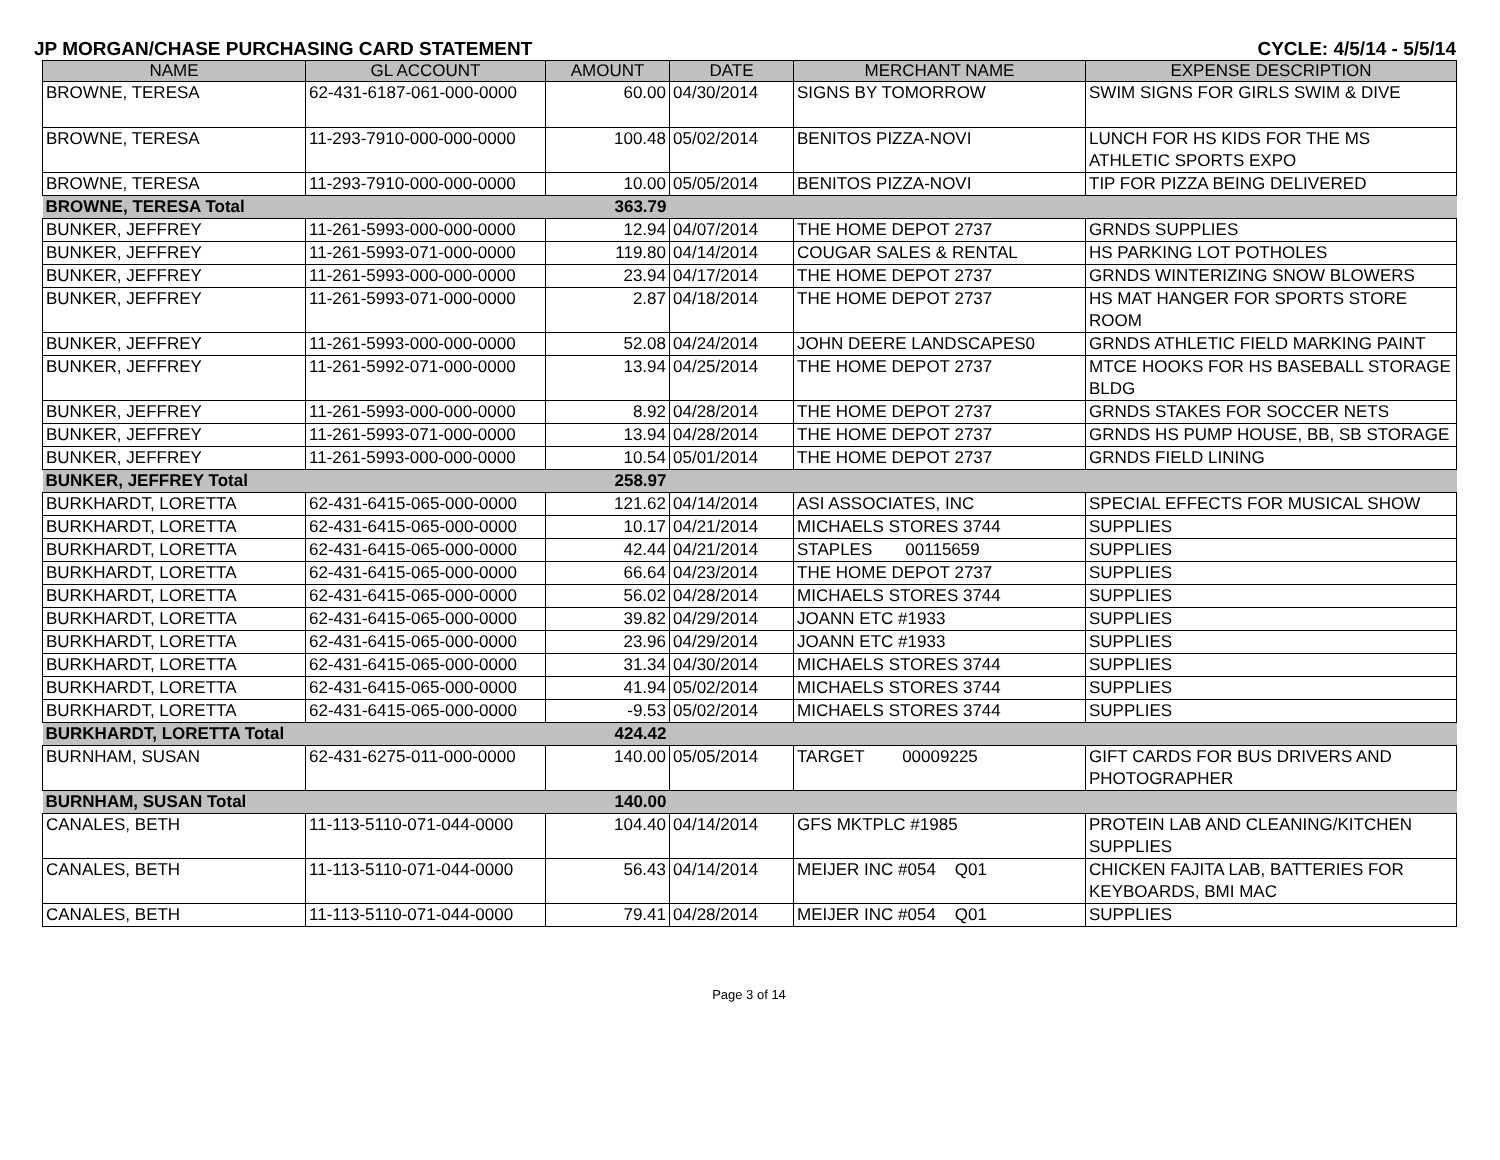JP MORGAN/CHASE PURCHASING CARD STATEMENT CYCLE: 4/5/14 - 5/5/14
| NAME | GL ACCOUNT | AMOUNT | DATE | MERCHANT NAME | EXPENSE DESCRIPTION |
| --- | --- | --- | --- | --- | --- |
| BROWNE, TERESA | 62-431-6187-061-000-0000 | 60.00 | 04/30/2014 | SIGNS BY TOMORROW | SWIM SIGNS FOR GIRLS SWIM & DIVE |
| BROWNE, TERESA | 11-293-7910-000-000-0000 | 100.48 | 05/02/2014 | BENITOS PIZZA-NOVI | LUNCH FOR HS KIDS FOR THE MS ATHLETIC SPORTS EXPO |
| BROWNE, TERESA | 11-293-7910-000-000-0000 | 10.00 | 05/05/2014 | BENITOS PIZZA-NOVI | TIP FOR PIZZA BEING DELIVERED |
| BROWNE, TERESA Total | | 363.79 | | | |
| BUNKER, JEFFREY | 11-261-5993-000-000-0000 | 12.94 | 04/07/2014 | THE HOME DEPOT 2737 | GRNDS SUPPLIES |
| BUNKER, JEFFREY | 11-261-5993-071-000-0000 | 119.80 | 04/14/2014 | COUGAR SALES & RENTAL | HS PARKING LOT POTHOLES |
| BUNKER, JEFFREY | 11-261-5993-000-000-0000 | 23.94 | 04/17/2014 | THE HOME DEPOT 2737 | GRNDS WINTERIZING SNOW BLOWERS |
| BUNKER, JEFFREY | 11-261-5993-071-000-0000 | 2.87 | 04/18/2014 | THE HOME DEPOT 2737 | HS MAT HANGER FOR SPORTS STORE ROOM |
| BUNKER, JEFFREY | 11-261-5993-000-000-0000 | 52.08 | 04/24/2014 | JOHN DEERE LANDSCAPES0 | GRNDS ATHLETIC FIELD MARKING PAINT |
| BUNKER, JEFFREY | 11-261-5992-071-000-0000 | 13.94 | 04/25/2014 | THE HOME DEPOT 2737 | MTCE HOOKS FOR HS BASEBALL STORAGE BLDG |
| BUNKER, JEFFREY | 11-261-5993-000-000-0000 | 8.92 | 04/28/2014 | THE HOME DEPOT 2737 | GRNDS STAKES FOR SOCCER NETS |
| BUNKER, JEFFREY | 11-261-5993-071-000-0000 | 13.94 | 04/28/2014 | THE HOME DEPOT 2737 | GRNDS HS PUMP HOUSE, BB, SB STORAGE |
| BUNKER, JEFFREY | 11-261-5993-000-000-0000 | 10.54 | 05/01/2014 | THE HOME DEPOT 2737 | GRNDS FIELD LINING |
| BUNKER, JEFFREY Total | | 258.97 | | | |
| BURKHARDT, LORETTA | 62-431-6415-065-000-0000 | 121.62 | 04/14/2014 | ASI ASSOCIATES, INC | SPECIAL EFFECTS FOR MUSICAL SHOW |
| BURKHARDT, LORETTA | 62-431-6415-065-000-0000 | 10.17 | 04/21/2014 | MICHAELS STORES 3744 | SUPPLIES |
| BURKHARDT, LORETTA | 62-431-6415-065-000-0000 | 42.44 | 04/21/2014 | STAPLES 00115659 | SUPPLIES |
| BURKHARDT, LORETTA | 62-431-6415-065-000-0000 | 66.64 | 04/23/2014 | THE HOME DEPOT 2737 | SUPPLIES |
| BURKHARDT, LORETTA | 62-431-6415-065-000-0000 | 56.02 | 04/28/2014 | MICHAELS STORES 3744 | SUPPLIES |
| BURKHARDT, LORETTA | 62-431-6415-065-000-0000 | 39.82 | 04/29/2014 | JOANN ETC #1933 | SUPPLIES |
| BURKHARDT, LORETTA | 62-431-6415-065-000-0000 | 23.96 | 04/29/2014 | JOANN ETC #1933 | SUPPLIES |
| BURKHARDT, LORETTA | 62-431-6415-065-000-0000 | 31.34 | 04/30/2014 | MICHAELS STORES 3744 | SUPPLIES |
| BURKHARDT, LORETTA | 62-431-6415-065-000-0000 | 41.94 | 05/02/2014 | MICHAELS STORES 3744 | SUPPLIES |
| BURKHARDT, LORETTA | 62-431-6415-065-000-0000 | -9.53 | 05/02/2014 | MICHAELS STORES 3744 | SUPPLIES |
| BURKHARDT, LORETTA Total | | 424.42 | | | |
| BURNHAM, SUSAN | 62-431-6275-011-000-0000 | 140.00 | 05/05/2014 | TARGET 00009225 | GIFT CARDS FOR BUS DRIVERS AND PHOTOGRAPHER |
| BURNHAM, SUSAN Total | | 140.00 | | | |
| CANALES, BETH | 11-113-5110-071-044-0000 | 104.40 | 04/14/2014 | GFS MKTPLC #1985 | PROTEIN LAB AND CLEANING/KITCHEN SUPPLIES |
| CANALES, BETH | 11-113-5110-071-044-0000 | 56.43 | 04/14/2014 | MEIJER INC #054 Q01 | CHICKEN FAJITA LAB, BATTERIES FOR KEYBOARDS, BMI MAC |
| CANALES, BETH | 11-113-5110-071-044-0000 | 79.41 | 04/28/2014 | MEIJER INC #054 Q01 | SUPPLIES |
Page 3 of 14